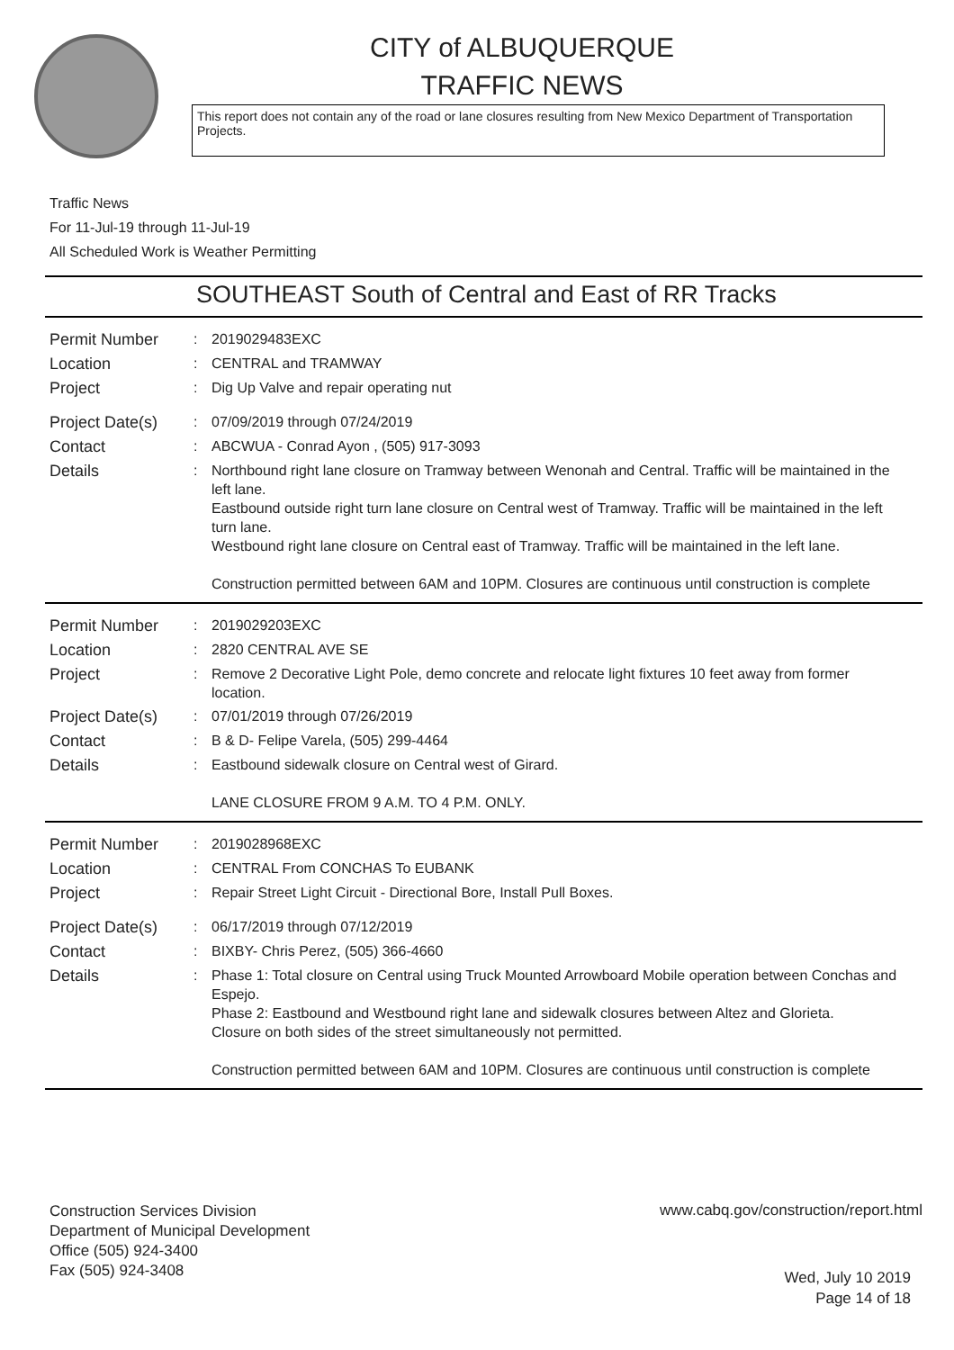CITY of ALBUQUERQUE
TRAFFIC NEWS
This report does not contain any of the road or lane closures resulting from New Mexico Department of Transportation Projects.
Traffic News
For 11-Jul-19 through 11-Jul-19
All Scheduled Work is Weather Permitting
SOUTHEAST South of Central and East of RR Tracks
Permit Number
: 2019029483EXC
Location
: CENTRAL and TRAMWAY
Project
: Dig Up Valve and repair operating nut
Project Date(s)
: 07/09/2019 through 07/24/2019
Contact
: ABCWUA - Conrad Ayon , (505) 917-3093
Details
: Northbound right lane closure on Tramway between Wenonah and Central. Traffic will be maintained in the left lane.
Eastbound outside right turn lane closure on Central west of Tramway. Traffic will be maintained in the left turn lane.
Westbound right lane closure on Central east of Tramway. Traffic will be maintained in the left lane.
Construction permitted between 6AM and 10PM. Closures are continuous until construction is complete
Permit Number
: 2019029203EXC
Location
: 2820 CENTRAL AVE SE
Project
: Remove 2 Decorative Light Pole, demo concrete and relocate light fixtures 10 feet away from former location.
Project Date(s)
: 07/01/2019 through 07/26/2019
Contact
: B & D- Felipe Varela, (505) 299-4464
Details
: Eastbound sidewalk closure on Central west of Girard.
LANE CLOSURE FROM 9 A.M. TO 4 P.M. ONLY.
Permit Number
: 2019028968EXC
Location
: CENTRAL From CONCHAS To EUBANK
Project
: Repair Street Light Circuit - Directional Bore, Install Pull Boxes.
Project Date(s)
: 06/17/2019 through 07/12/2019
Contact
: BIXBY- Chris Perez, (505) 366-4660
Details
: Phase 1: Total closure on Central using Truck Mounted Arrowboard Mobile operation between Conchas and Espejo.
Phase 2: Eastbound and Westbound right lane and sidewalk closures between Altez and Glorieta.
Closure on both sides of the street simultaneously not permitted.
Construction permitted between 6AM and 10PM. Closures are continuous until construction is complete
Construction Services Division
Department of Municipal Development
Office (505) 924-3400
Fax (505) 924-3408
www.cabq.gov/construction/report.html
Wed, July 10 2019
Page 14 of 18